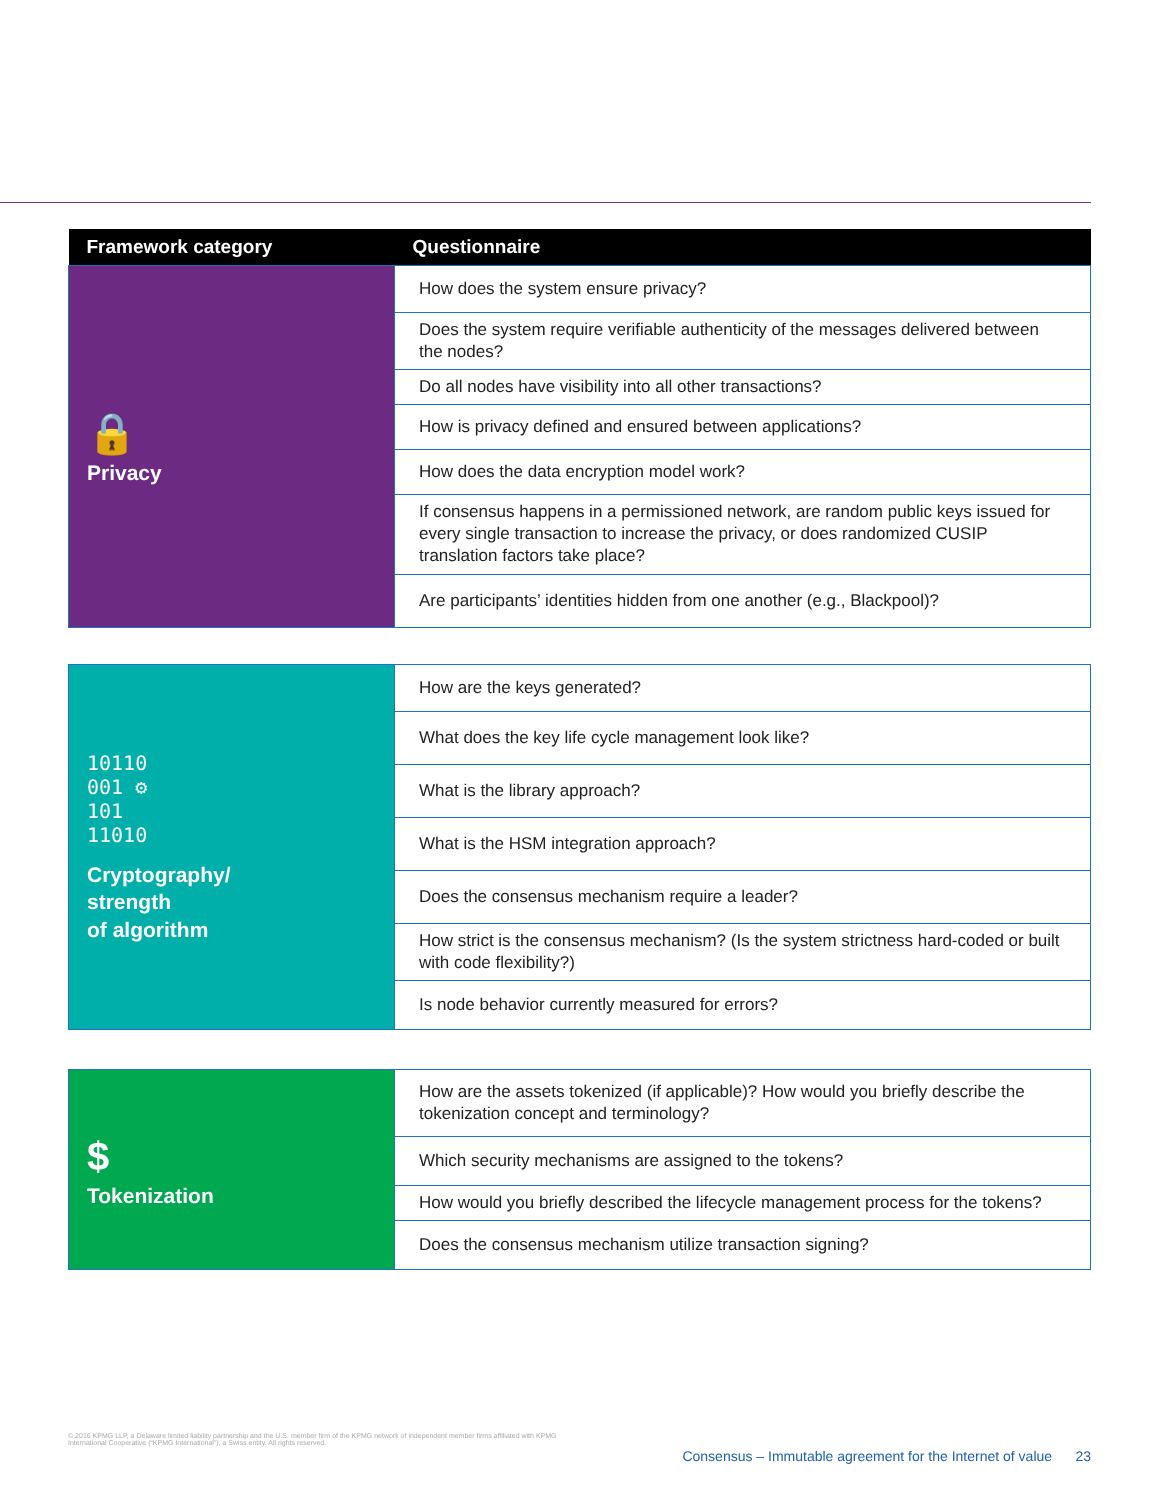| Framework category | Questionnaire |
| --- | --- |
| 🔒 Privacy | How does the system ensure privacy? |
| | Does the system require verifiable authenticity of the messages delivered between the nodes? |
| | Do all nodes have visibility into all other transactions? |
| | How is privacy defined and ensured between applications? |
| | How does the data encryption model work? |
| | If consensus happens in a permissioned network, are random public keys issued for every single transaction to increase the privacy, or does randomized CUSIP translation factors take place? |
| | Are participants’ identities hidden from one another (e.g., Blackpool)? |
| 10110 001 ⚙ 101 11010 Cryptography/ strength of algorithm | How are the keys generated? |
| | What does the key life cycle management look like? |
| | What is the library approach? |
| | What is the HSM integration approach? |
| | Does the consensus mechanism require a leader? |
| | How strict is the consensus mechanism? (Is the system strictness hard-coded or built with code flexibility?) |
| | Is node behavior currently measured for errors? |
| $ Tokenization | How are the assets tokenized (if applicable)? How would you briefly describe the tokenization concept and terminology? |
| | Which security mechanisms are assigned to the tokens? |
| | How would you briefly described the lifecycle management process for the tokens? |
| | Does the consensus mechanism utilize transaction signing? |
© 2016 KPMG LLP, a Delaware limited liability partnership and the U.S. member firm of the KPMG network of independent member firms affiliated with KPMG International Cooperative (“KPMG International”), a Swiss entity. All rights reserved.
Consensus – Immutable agreement for the Internet of value 23